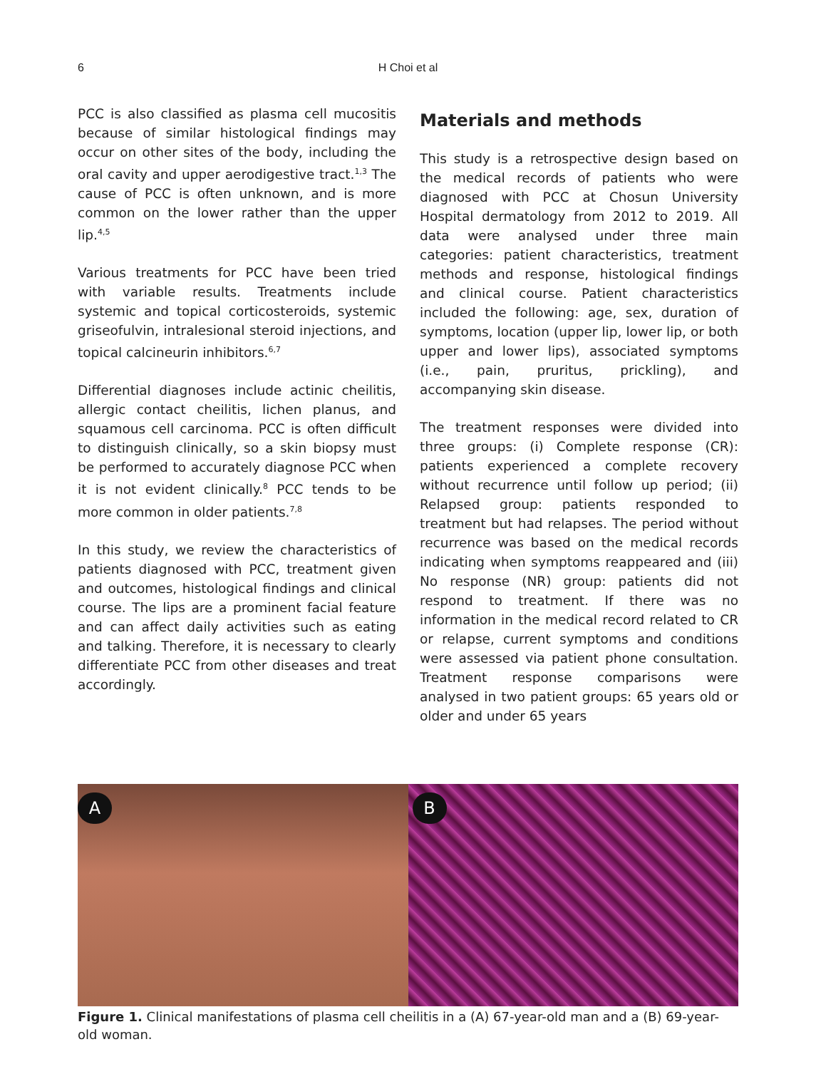6
H Choi et al
PCC is also classified as plasma cell mucositis because of similar histological findings may occur on other sites of the body, including the oral cavity and upper aerodigestive tract.<sup>1,3</sup> The cause of PCC is often unknown, and is more common on the lower rather than the upper lip.<sup>4,5</sup>
Various treatments for PCC have been tried with variable results. Treatments include systemic and topical corticosteroids, systemic griseofulvin, intralesional steroid injections, and topical calcineurin inhibitors.<sup>6,7</sup>
Differential diagnoses include actinic cheilitis, allergic contact cheilitis, lichen planus, and squamous cell carcinoma. PCC is often difficult to distinguish clinically, so a skin biopsy must be performed to accurately diagnose PCC when it is not evident clinically.<sup>8</sup> PCC tends to be more common in older patients.<sup>7,8</sup>
In this study, we review the characteristics of patients diagnosed with PCC, treatment given and outcomes, histological findings and clinical course. The lips are a prominent facial feature and can affect daily activities such as eating and talking. Therefore, it is necessary to clearly differentiate PCC from other diseases and treat accordingly.
Materials and methods
This study is a retrospective design based on the medical records of patients who were diagnosed with PCC at Chosun University Hospital dermatology from 2012 to 2019. All data were analysed under three main categories: patient characteristics, treatment methods and response, histological findings and clinical course. Patient characteristics included the following: age, sex, duration of symptoms, location (upper lip, lower lip, or both upper and lower lips), associated symptoms (i.e., pain, pruritus, prickling), and accompanying skin disease.
The treatment responses were divided into three groups: (i) Complete response (CR): patients experienced a complete recovery without recurrence until follow up period; (ii) Relapsed group: patients responded to treatment but had relapses. The period without recurrence was based on the medical records indicating when symptoms reappeared and (iii) No response (NR) group: patients did not respond to treatment. If there was no information in the medical record related to CR or relapse, current symptoms and conditions were assessed via patient phone consultation. Treatment response comparisons were analysed in two patient groups: 65 years old or older and under 65 years
A
B
Figure 1. Clinical manifestations of plasma cell cheilitis in a (A) 67-year-old man and a (B) 69-year-old woman.